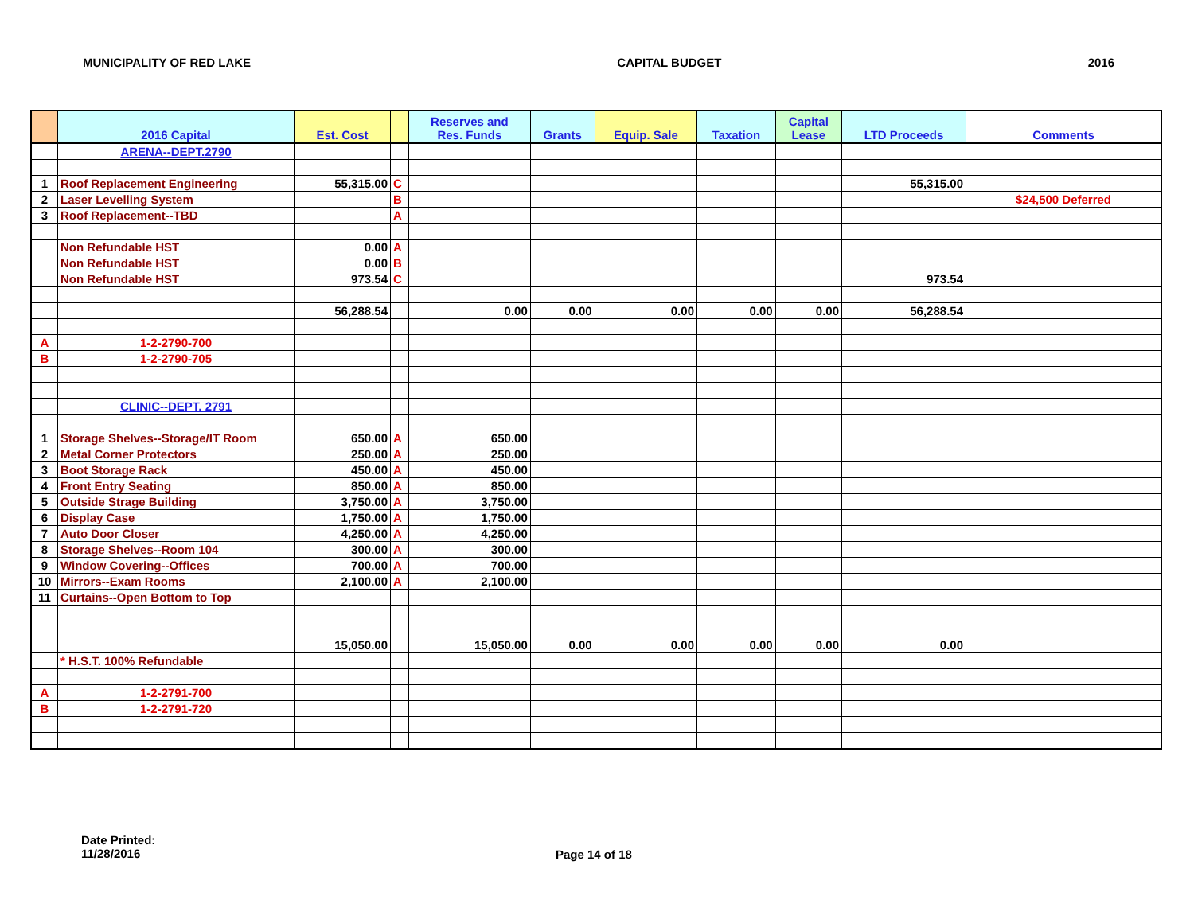MUNICIPALITY OF RED LAKE CAPITAL BUDGET 2016
| | 2016 Capital | Est. Cost | | Reserves and Res. Funds | Grants | Equip. Sale | Taxation | Capital Lease | LTD Proceeds | Comments |
| --- | --- | --- | --- | --- | --- | --- | --- | --- | --- | --- |
| | ARENA--DEPT.2790 | | | | | | | | | |
| 1 | Roof Replacement Engineering | 55,315.00 | C | | | | | | 55,315.00 | |
| 2 | Laser Levelling System | | B | | | | | | | $24,500 Deferred |
| 3 | Roof Replacement--TBD | | A | | | | | | | |
| | Non Refundable HST | 0.00 | A | | | | | | | |
| | Non Refundable HST | 0.00 | B | | | | | | | |
| | Non Refundable HST | 973.54 | C | | | | | | 973.54 | |
| | | 56,288.54 | | 0.00 | 0.00 | 0.00 | 0.00 | 0.00 | 56,288.54 | |
| A | 1-2-2790-700 | | | | | | | | | |
| B | 1-2-2790-705 | | | | | | | | | |
| | CLINIC--DEPT. 2791 | | | | | | | | | |
| 1 | Storage Shelves--Storage/IT Room | 650.00 | A | 650.00 | | | | | | |
| 2 | Metal Corner Protectors | 250.00 | A | 250.00 | | | | | | |
| 3 | Boot Storage Rack | 450.00 | A | 450.00 | | | | | | |
| 4 | Front Entry Seating | 850.00 | A | 850.00 | | | | | | |
| 5 | Outside Strage Building | 3,750.00 | A | 3,750.00 | | | | | | |
| 6 | Display Case | 1,750.00 | A | 1,750.00 | | | | | | |
| 7 | Auto Door Closer | 4,250.00 | A | 4,250.00 | | | | | | |
| 8 | Storage Shelves--Room 104 | 300.00 | A | 300.00 | | | | | | |
| 9 | Window Covering--Offices | 700.00 | A | 700.00 | | | | | | |
| 10 | Mirrors--Exam Rooms | 2,100.00 | A | 2,100.00 | | | | | | |
| 11 | Curtains--Open Bottom to Top | | | | | | | | | |
| | | 15,050.00 | | 15,050.00 | 0.00 | 0.00 | 0.00 | 0.00 | 0.00 | |
| | * H.S.T. 100% Refundable | | | | | | | | | |
| A | 1-2-2791-700 | | | | | | | | | |
| B | 1-2-2791-720 | | | | | | | | | |
Date Printed:
11/28/2016
Page 14 of 18